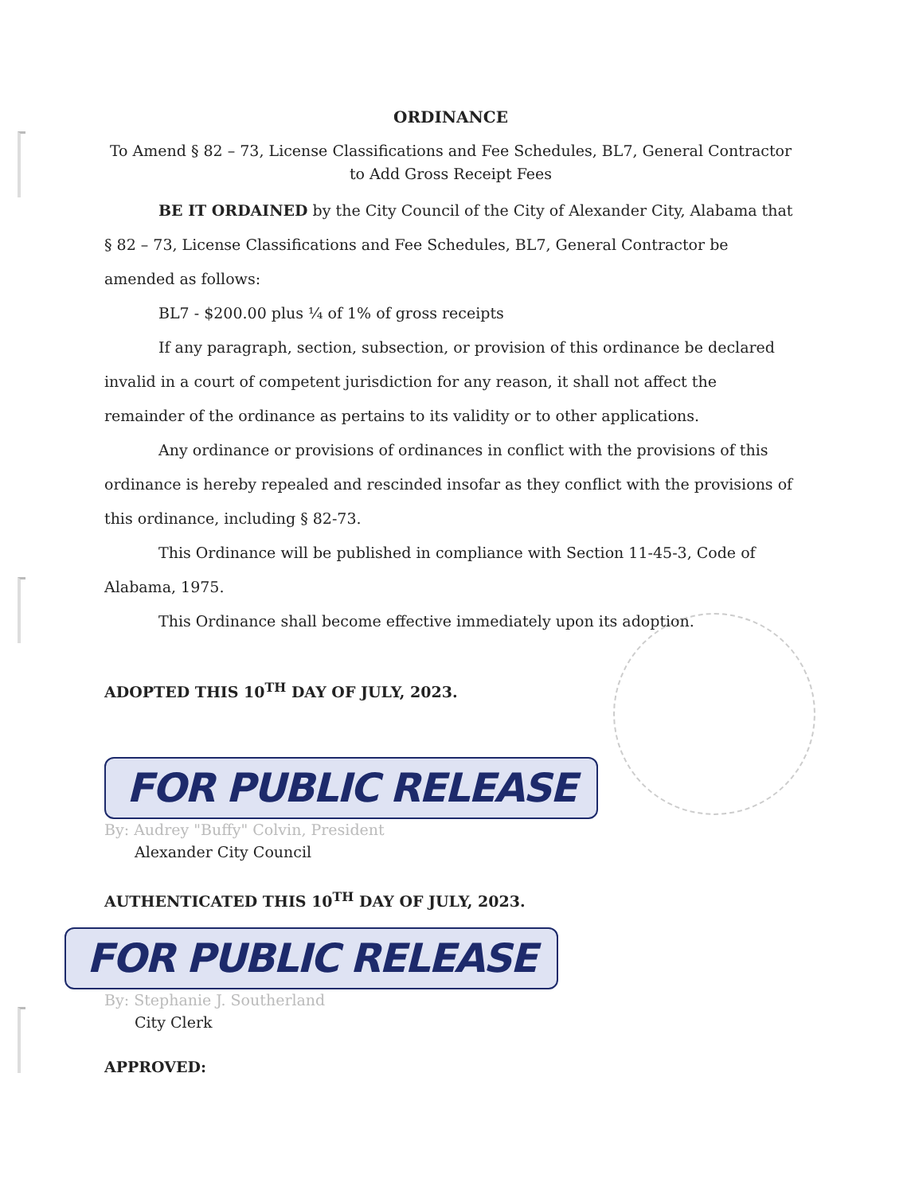ORDINANCE
To Amend § 82 – 73, License Classifications and Fee Schedules, BL7, General Contractor to Add Gross Receipt Fees
BE IT ORDAINED by the City Council of the City of Alexander City, Alabama that § 82 – 73, License Classifications and Fee Schedules, BL7, General Contractor be amended as follows:
BL7 - $200.00 plus ¼ of 1% of gross receipts
If any paragraph, section, subsection, or provision of this ordinance be declared invalid in a court of competent jurisdiction for any reason, it shall not affect the remainder of the ordinance as pertains to its validity or to other applications.
Any ordinance or provisions of ordinances in conflict with the provisions of this ordinance is hereby repealed and rescinded insofar as they conflict with the provisions of this ordinance, including § 82-73.
This Ordinance will be published in compliance with Section 11-45-3, Code of Alabama, 1975.
This Ordinance shall become effective immediately upon its adoption.
ADOPTED THIS 10<sup>TH</sup> DAY OF JULY, 2023.
FOR PUBLIC RELEASE
By: Audrey "Buffy" Colvin, President
Alexander City Council
AUTHENTICATED THIS 10<sup>TH</sup> DAY OF JULY, 2023.
FOR PUBLIC RELEASE
By: Stephanie J. Southerland
City Clerk
APPROVED: